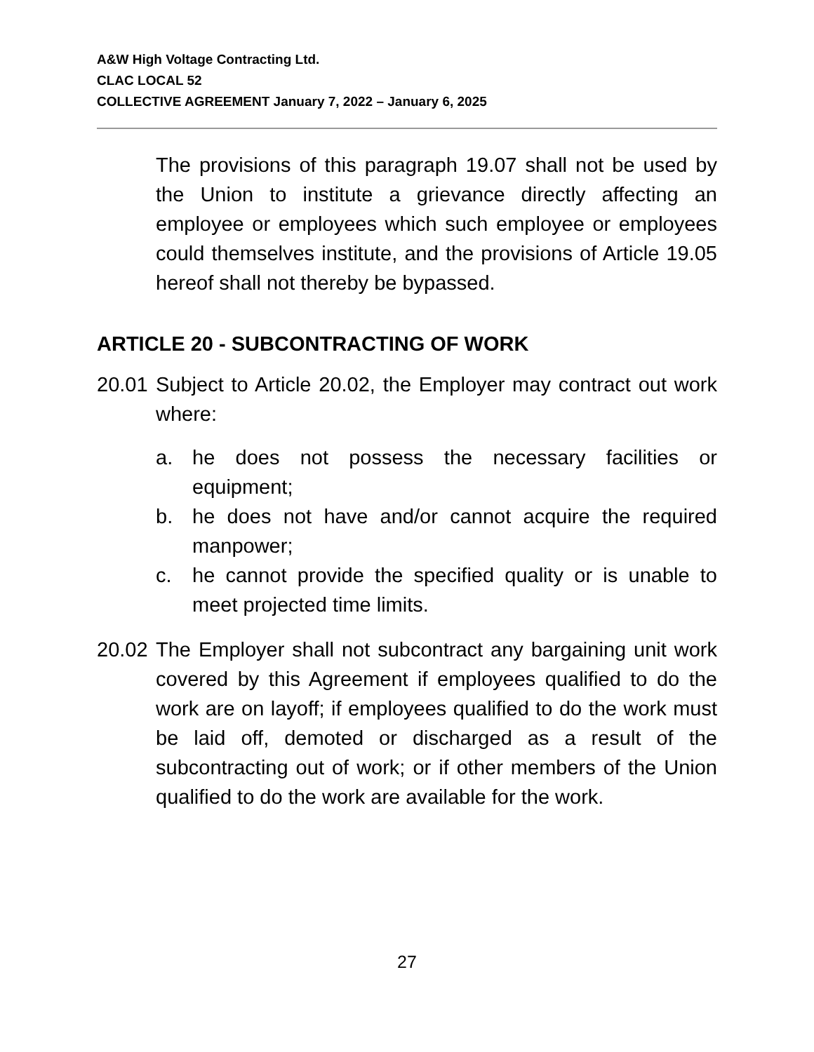A&W High Voltage Contracting Ltd.
CLAC LOCAL 52
COLLECTIVE AGREEMENT January 7, 2022 – January 6, 2025
The provisions of this paragraph 19.07 shall not be used by the Union to institute a grievance directly affecting an employee or employees which such employee or employees could themselves institute, and the provisions of Article 19.05 hereof shall not thereby be bypassed.
ARTICLE 20 - SUBCONTRACTING OF WORK
20.01
Subject to Article 20.02, the Employer may contract out work where:
a. he does not possess the necessary facilities or equipment;
b. he does not have and/or cannot acquire the required manpower;
c. he cannot provide the specified quality or is unable to meet projected time limits.
20.02
The Employer shall not subcontract any bargaining unit work covered by this Agreement if employees qualified to do the work are on layoff; if employees qualified to do the work must be laid off, demoted or discharged as a result of the subcontracting out of work; or if other members of the Union qualified to do the work are available for the work.
27